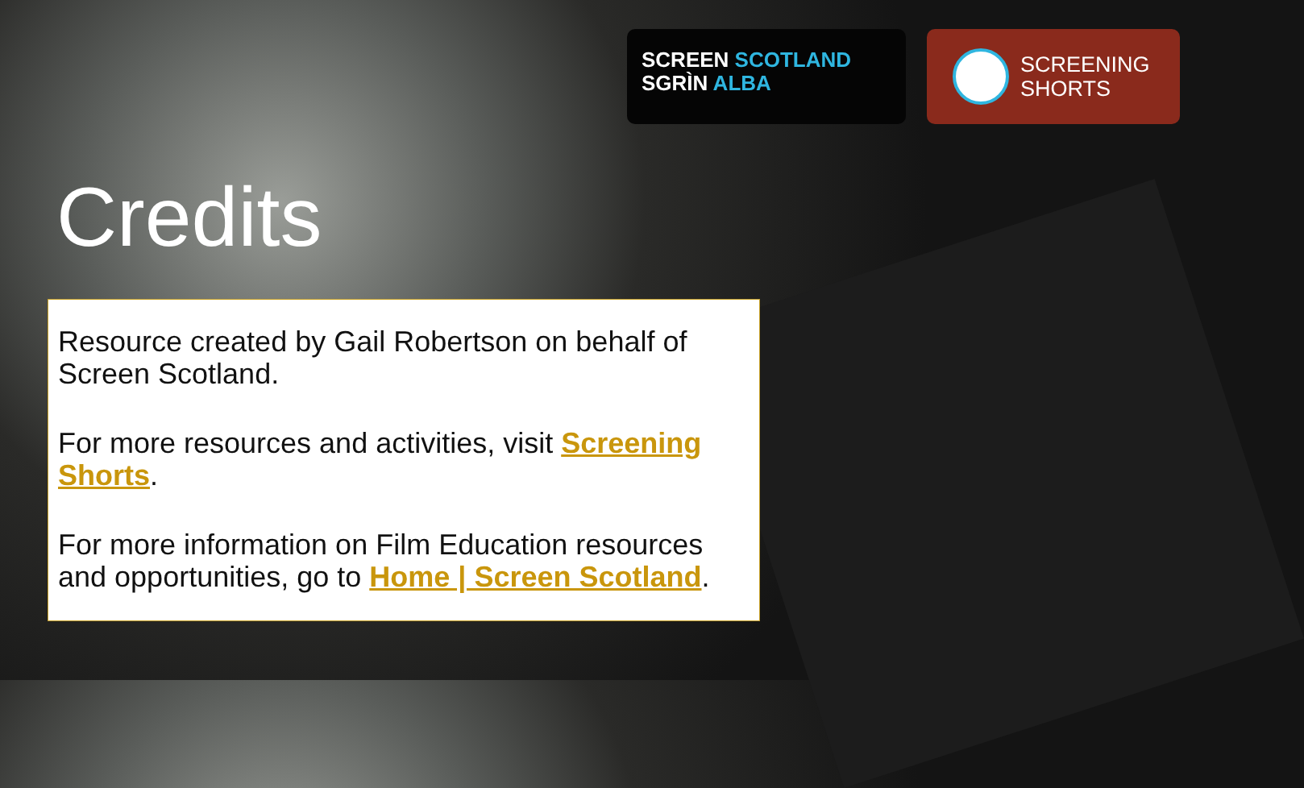SCREEN SCOTLAND
SGRÌN ALBA
SCREENING
SHORTS
Credits
Resource created by Gail Robertson on behalf of Screen Scotland.
For more resources and activities, visit Screening Shorts.
For more information on Film Education resources and opportunities, go to Home | Screen Scotland.